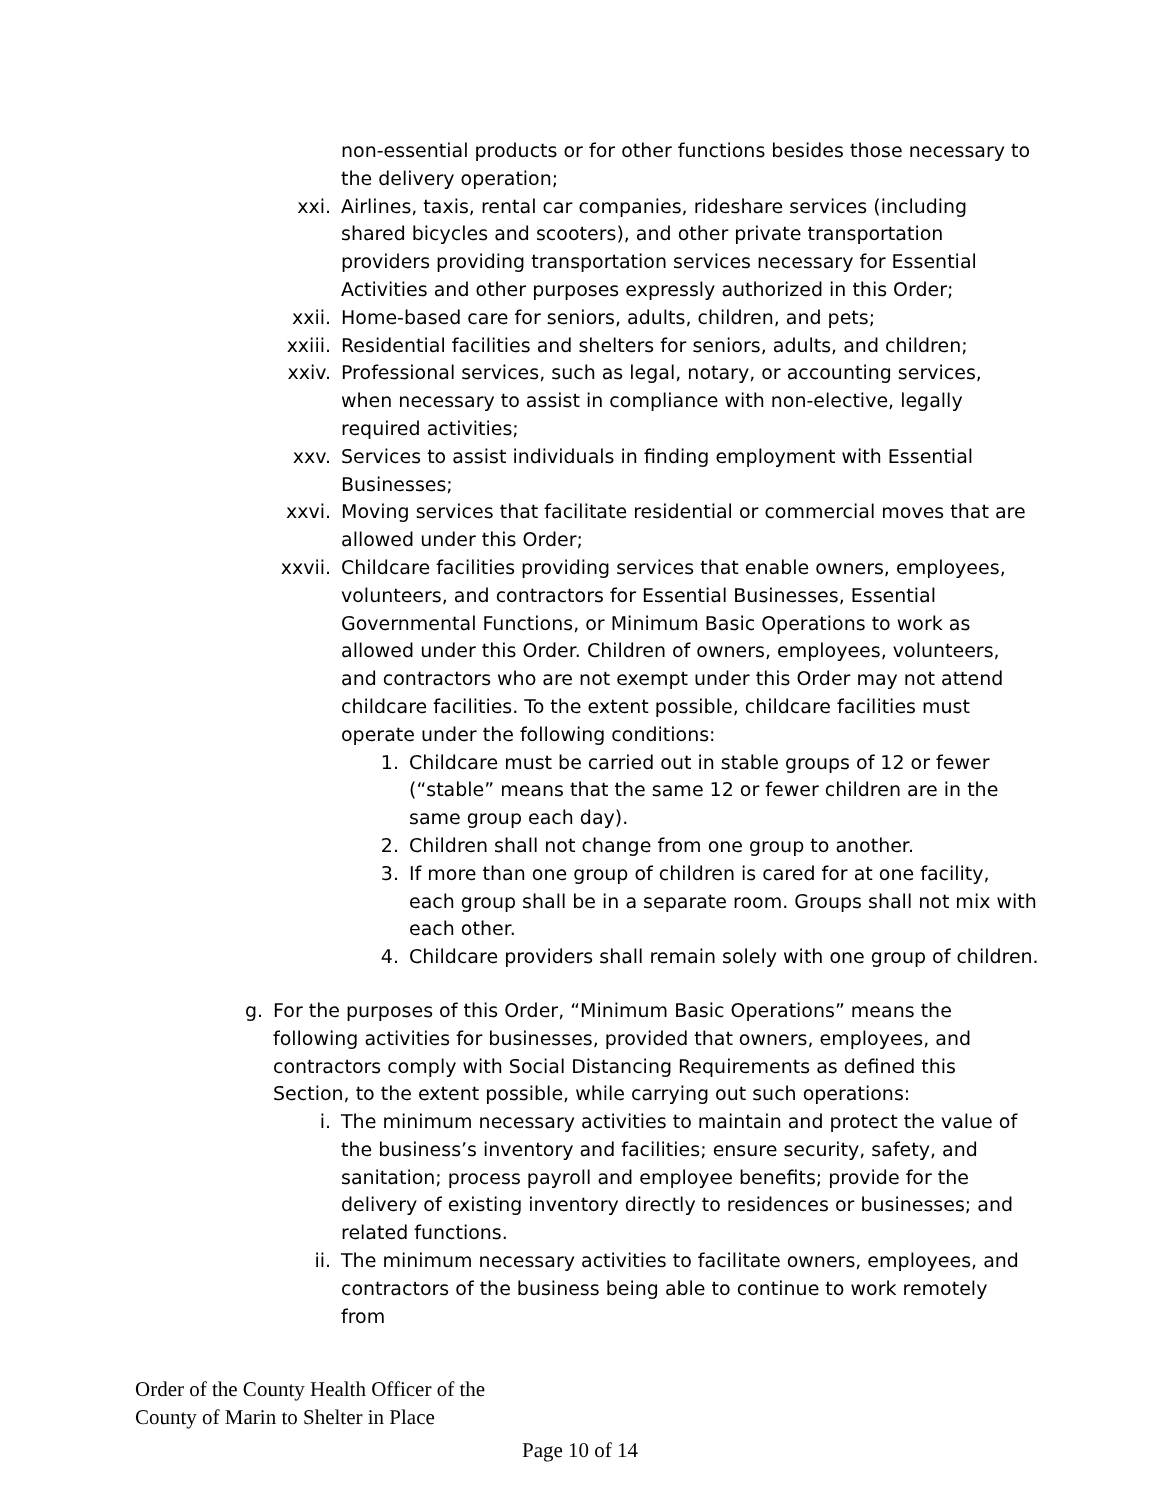non-essential products or for other functions besides those necessary to the delivery operation;
xxi. Airlines, taxis, rental car companies, rideshare services (including shared bicycles and scooters), and other private transportation providers providing transportation services necessary for Essential Activities and other purposes expressly authorized in this Order;
xxii. Home-based care for seniors, adults, children, and pets;
xxiii. Residential facilities and shelters for seniors, adults, and children;
xxiv. Professional services, such as legal, notary, or accounting services, when necessary to assist in compliance with non-elective, legally required activities;
xxv. Services to assist individuals in finding employment with Essential Businesses;
xxvi. Moving services that facilitate residential or commercial moves that are allowed under this Order;
xxvii. Childcare facilities providing services that enable owners, employees, volunteers, and contractors for Essential Businesses, Essential Governmental Functions, or Minimum Basic Operations to work as allowed under this Order. Children of owners, employees, volunteers, and contractors who are not exempt under this Order may not attend childcare facilities. To the extent possible, childcare facilities must operate under the following conditions:
1. Childcare must be carried out in stable groups of 12 or fewer (“stable” means that the same 12 or fewer children are in the same group each day).
2. Children shall not change from one group to another.
3. If more than one group of children is cared for at one facility, each group shall be in a separate room. Groups shall not mix with each other.
4. Childcare providers shall remain solely with one group of children.
g. For the purposes of this Order, “Minimum Basic Operations” means the following activities for businesses, provided that owners, employees, and contractors comply with Social Distancing Requirements as defined this Section, to the extent possible, while carrying out such operations:
i. The minimum necessary activities to maintain and protect the value of the business’s inventory and facilities; ensure security, safety, and sanitation; process payroll and employee benefits; provide for the delivery of existing inventory directly to residences or businesses; and related functions.
ii. The minimum necessary activities to facilitate owners, employees, and contractors of the business being able to continue to work remotely from
Order of the County Health Officer of the
County of Marin to Shelter in Place
Page 10 of 14